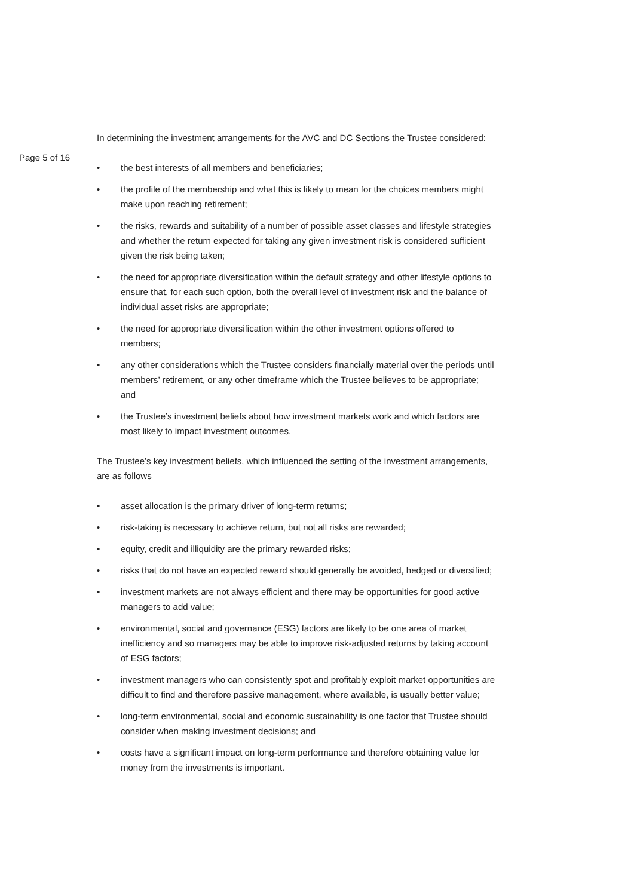Page 5 of 16
In determining the investment arrangements for the AVC and DC Sections the Trustee considered:
• the best interests of all members and beneficiaries;
• the profile of the membership and what this is likely to mean for the choices members might make upon reaching retirement;
• the risks, rewards and suitability of a number of possible asset classes and lifestyle strategies and whether the return expected for taking any given investment risk is considered sufficient given the risk being taken;
• the need for appropriate diversification within the default strategy and other lifestyle options to ensure that, for each such option, both the overall level of investment risk and the balance of individual asset risks are appropriate;
• the need for appropriate diversification within the other investment options offered to members;
• any other considerations which the Trustee considers financially material over the periods until members’ retirement, or any other timeframe which the Trustee believes to be appropriate; and
• the Trustee’s investment beliefs about how investment markets work and which factors are most likely to impact investment outcomes.
The Trustee’s key investment beliefs, which influenced the setting of the investment arrangements, are as follows
• asset allocation is the primary driver of long-term returns;
• risk-taking is necessary to achieve return, but not all risks are rewarded;
• equity, credit and illiquidity are the primary rewarded risks;
• risks that do not have an expected reward should generally be avoided, hedged or diversified;
• investment markets are not always efficient and there may be opportunities for good active managers to add value;
• environmental, social and governance (ESG) factors are likely to be one area of market inefficiency and so managers may be able to improve risk-adjusted returns by taking account of ESG factors;
• investment managers who can consistently spot and profitably exploit market opportunities are difficult to find and therefore passive management, where available, is usually better value;
• long-term environmental, social and economic sustainability is one factor that Trustee should consider when making investment decisions; and
• costs have a significant impact on long-term performance and therefore obtaining value for money from the investments is important.